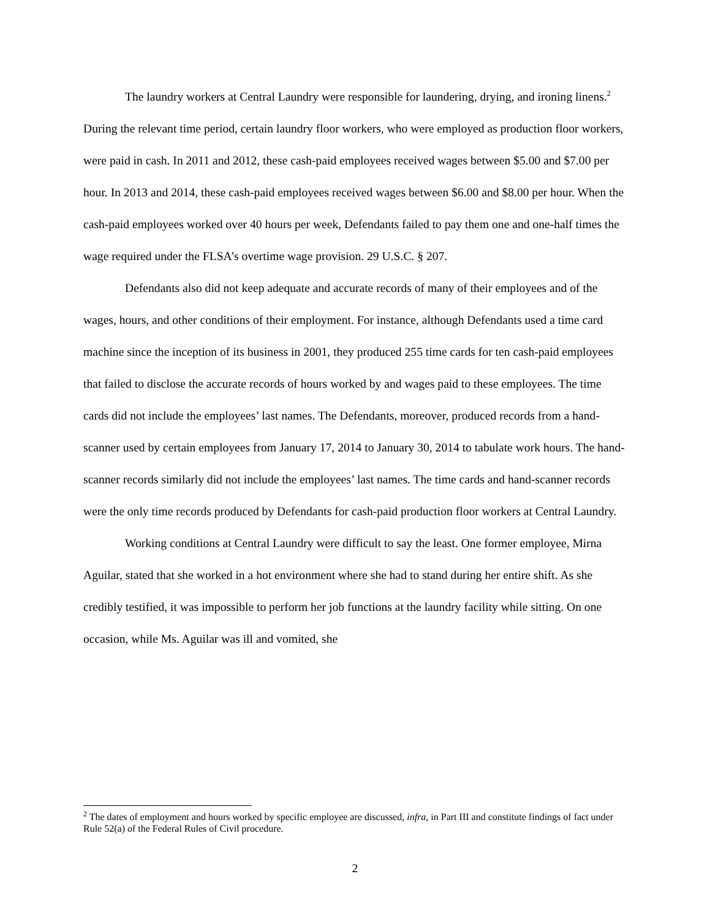The laundry workers at Central Laundry were responsible for laundering, drying, and ironing linens.<sup>2</sup> During the relevant time period, certain laundry floor workers, who were employed as production floor workers, were paid in cash. In 2011 and 2012, these cash-paid employees received wages between $5.00 and $7.00 per hour. In 2013 and 2014, these cash-paid employees received wages between $6.00 and $8.00 per hour. When the cash-paid employees worked over 40 hours per week, Defendants failed to pay them one and one-half times the wage required under the FLSA’s overtime wage provision. 29 U.S.C. § 207.
Defendants also did not keep adequate and accurate records of many of their employees and of the wages, hours, and other conditions of their employment. For instance, although Defendants used a time card machine since the inception of its business in 2001, they produced 255 time cards for ten cash-paid employees that failed to disclose the accurate records of hours worked by and wages paid to these employees. The time cards did not include the employees’ last names. The Defendants, moreover, produced records from a hand-scanner used by certain employees from January 17, 2014 to January 30, 2014 to tabulate work hours. The hand-scanner records similarly did not include the employees’ last names. The time cards and hand-scanner records were the only time records produced by Defendants for cash-paid production floor workers at Central Laundry.
Working conditions at Central Laundry were difficult to say the least. One former employee, Mirna Aguilar, stated that she worked in a hot environment where she had to stand during her entire shift. As she credibly testified, it was impossible to perform her job functions at the laundry facility while sitting. On one occasion, while Ms. Aguilar was ill and vomited, she
<sup>2</sup> The dates of employment and hours worked by specific employee are discussed, infra, in Part III and constitute findings of fact under Rule 52(a) of the Federal Rules of Civil procedure.
2